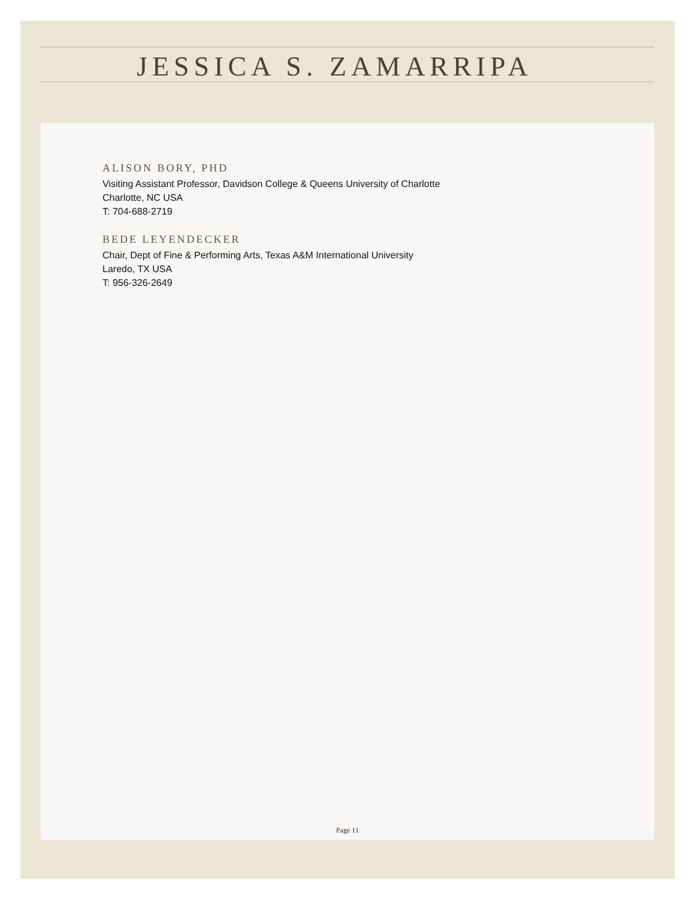JESSICA S. ZAMARRIPA
ALISON BORY, PHD
Visiting Assistant Professor, Davidson College & Queens University of Charlotte
Charlotte, NC USA
T: 704-688-2719
BEDE LEYENDECKER
Chair, Dept of Fine & Performing Arts, Texas A&M International University
Laredo, TX USA
T: 956-326-2649
Page 11